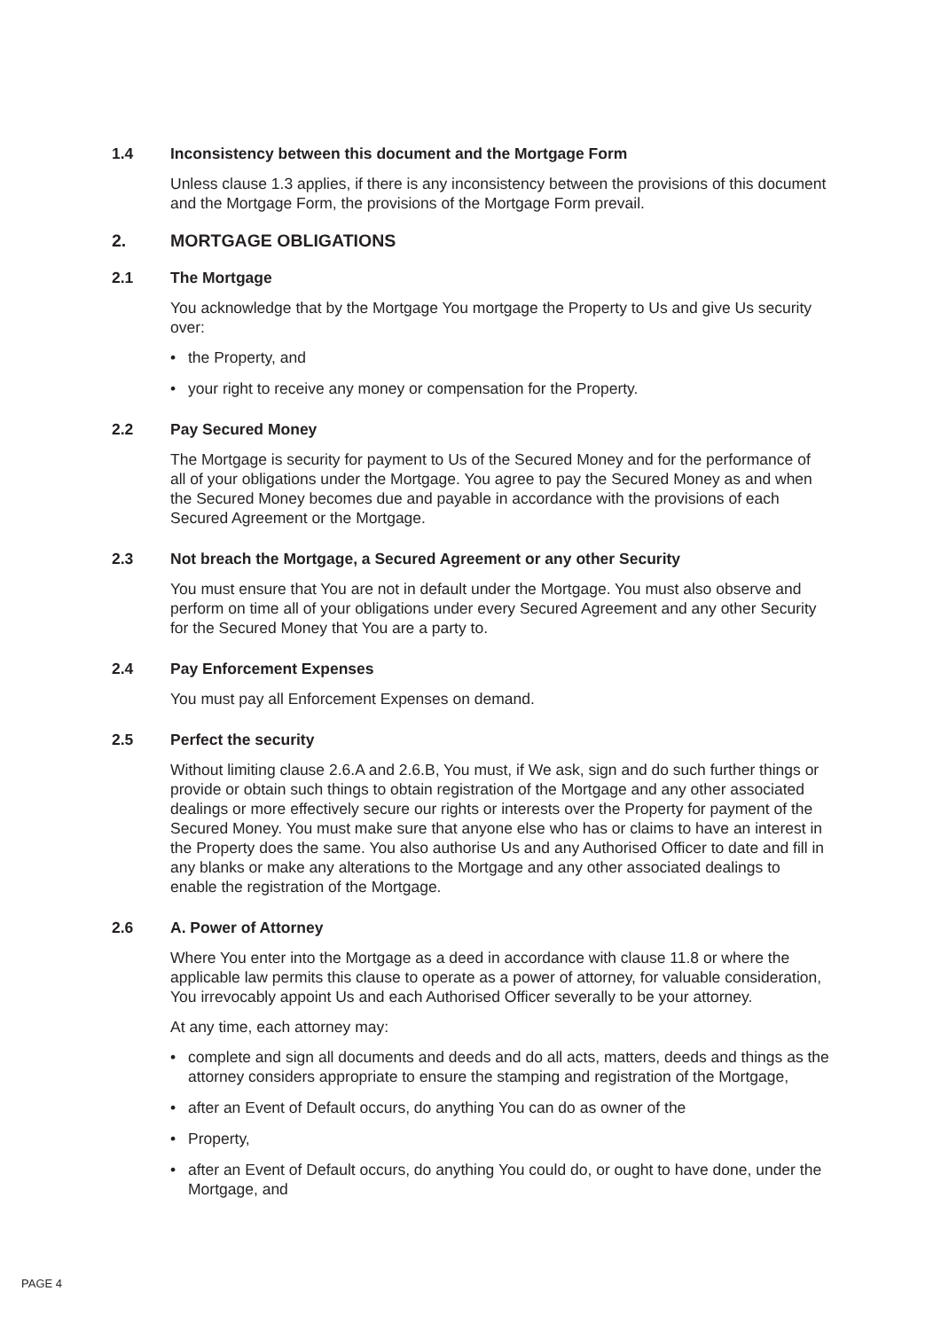1.4 Inconsistency between this document and the Mortgage Form
Unless clause 1.3 applies, if there is any inconsistency between the provisions of this document and the Mortgage Form, the provisions of the Mortgage Form prevail.
2. MORTGAGE OBLIGATIONS
2.1 The Mortgage
You acknowledge that by the Mortgage You mortgage the Property to Us and give Us security over:
• the Property, and
• your right to receive any money or compensation for the Property.
2.2 Pay Secured Money
The Mortgage is security for payment to Us of the Secured Money and for the performance of all of your obligations under the Mortgage. You agree to pay the Secured Money as and when the Secured Money becomes due and payable in accordance with the provisions of each Secured Agreement or the Mortgage.
2.3 Not breach the Mortgage, a Secured Agreement or any other Security
You must ensure that You are not in default under the Mortgage. You must also observe and perform on time all of your obligations under every Secured Agreement and any other Security for the Secured Money that You are a party to.
2.4 Pay Enforcement Expenses
You must pay all Enforcement Expenses on demand.
2.5 Perfect the security
Without limiting clause 2.6.A and 2.6.B, You must, if We ask, sign and do such further things or provide or obtain such things to obtain registration of the Mortgage and any other associated dealings or more effectively secure our rights or interests over the Property for payment of the Secured Money. You must make sure that anyone else who has or claims to have an interest in the Property does the same. You also authorise Us and any Authorised Officer to date and fill in any blanks or make any alterations to the Mortgage and any other associated dealings to enable the registration of the Mortgage.
2.6 A. Power of Attorney
Where You enter into the Mortgage as a deed in accordance with clause 11.8 or where the applicable law permits this clause to operate as a power of attorney, for valuable consideration, You irrevocably appoint Us and each Authorised Officer severally to be your attorney.
At any time, each attorney may:
• complete and sign all documents and deeds and do all acts, matters, deeds and things as the attorney considers appropriate to ensure the stamping and registration of the Mortgage,
• after an Event of Default occurs, do anything You can do as owner of the
• Property,
• after an Event of Default occurs, do anything You could do, or ought to have done, under the Mortgage, and
PAGE 4